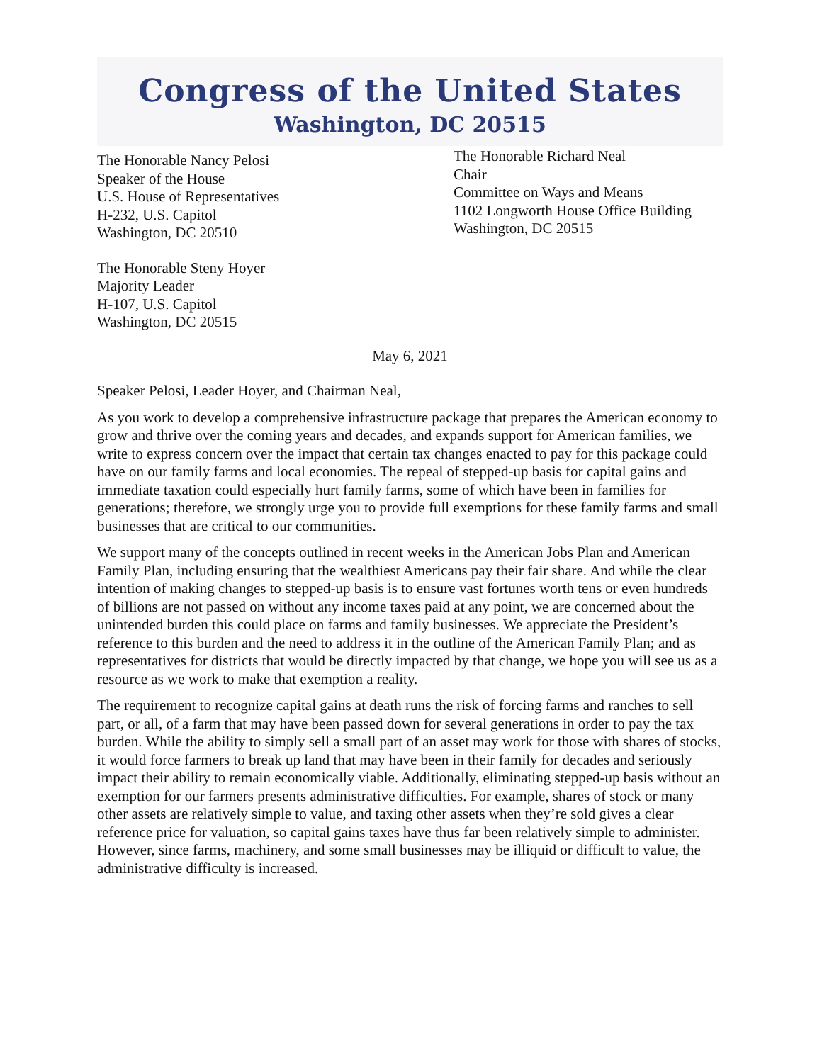Congress of the United States
Washington, DC 20515
The Honorable Nancy Pelosi
Speaker of the House
U.S. House of Representatives
H-232, U.S. Capitol
Washington, DC 20510
The Honorable Steny Hoyer
Majority Leader
H-107, U.S. Capitol
Washington, DC 20515
The Honorable Richard Neal
Chair
Committee on Ways and Means
1102 Longworth House Office Building
Washington, DC 20515
May 6, 2021
Speaker Pelosi, Leader Hoyer, and Chairman Neal,
As you work to develop a comprehensive infrastructure package that prepares the American economy to grow and thrive over the coming years and decades, and expands support for American families, we write to express concern over the impact that certain tax changes enacted to pay for this package could have on our family farms and local economies. The repeal of stepped-up basis for capital gains and immediate taxation could especially hurt family farms, some of which have been in families for generations; therefore, we strongly urge you to provide full exemptions for these family farms and small businesses that are critical to our communities.
We support many of the concepts outlined in recent weeks in the American Jobs Plan and American Family Plan, including ensuring that the wealthiest Americans pay their fair share. And while the clear intention of making changes to stepped-up basis is to ensure vast fortunes worth tens or even hundreds of billions are not passed on without any income taxes paid at any point, we are concerned about the unintended burden this could place on farms and family businesses. We appreciate the President’s reference to this burden and the need to address it in the outline of the American Family Plan; and as representatives for districts that would be directly impacted by that change, we hope you will see us as a resource as we work to make that exemption a reality.
The requirement to recognize capital gains at death runs the risk of forcing farms and ranches to sell part, or all, of a farm that may have been passed down for several generations in order to pay the tax burden. While the ability to simply sell a small part of an asset may work for those with shares of stocks, it would force farmers to break up land that may have been in their family for decades and seriously impact their ability to remain economically viable. Additionally, eliminating stepped-up basis without an exemption for our farmers presents administrative difficulties. For example, shares of stock or many other assets are relatively simple to value, and taxing other assets when they’re sold gives a clear reference price for valuation, so capital gains taxes have thus far been relatively simple to administer. However, since farms, machinery, and some small businesses may be illiquid or difficult to value, the administrative difficulty is increased.